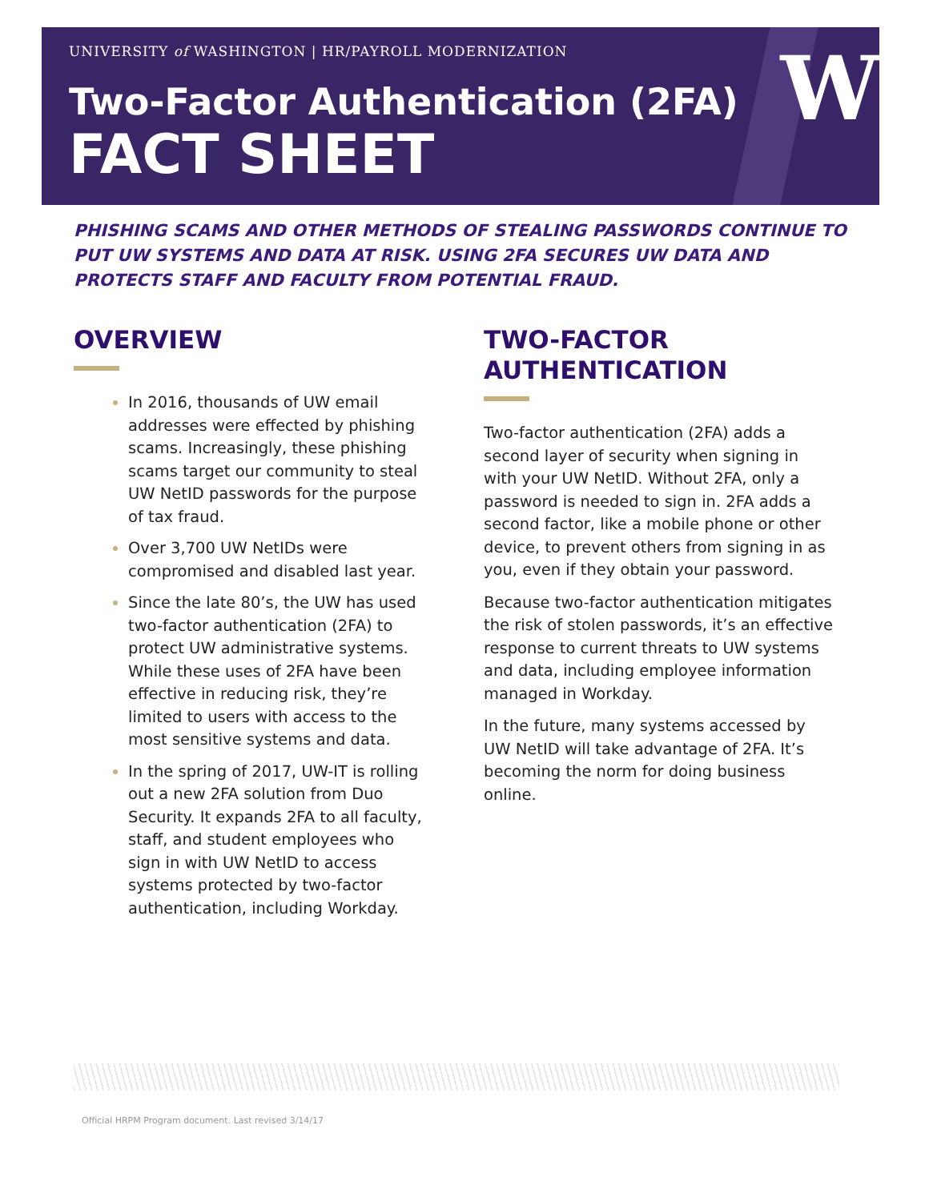W
UNIVERSITY of WASHINGTON | HR/PAYROLL MODERNIZATION
Two-Factor Authentication (2FA)
FACT SHEET
PHISHING SCAMS AND OTHER METHODS OF STEALING PASSWORDS CONTINUE TO PUT UW SYSTEMS AND DATA AT RISK. USING 2FA SECURES UW DATA AND PROTECTS STAFF AND FACULTY FROM POTENTIAL FRAUD.
OVERVIEW
In 2016, thousands of UW email addresses were effected by phishing scams. Increasingly, these phishing scams target our community to steal UW NetID passwords for the purpose of tax fraud.
Over 3,700 UW NetIDs were compromised and disabled last year.
Since the late 80’s, the UW has used two-factor authentication (2FA) to protect UW administrative systems. While these uses of 2FA have been effective in reducing risk, they’re limited to users with access to the most sensitive systems and data.
In the spring of 2017, UW-IT is rolling out a new 2FA solution from Duo Security. It expands 2FA to all faculty, staff, and student employees who sign in with UW NetID to access systems protected by two-factor authentication, including Workday.
TWO-FACTOR
AUTHENTICATION
Two-factor authentication (2FA) adds a second layer of security when signing in with your UW NetID. Without 2FA, only a password is needed to sign in. 2FA adds a second factor, like a mobile phone or other device, to prevent others from signing in as you, even if they obtain your password.
Because two-factor authentication mitigates the risk of stolen passwords, it’s an effective response to current threats to UW systems and data, including employee information managed in Workday.
In the future, many systems accessed by UW NetID will take advantage of 2FA. It’s becoming the norm for doing business online.
Official HRPM Program document. Last revised 3/14/17